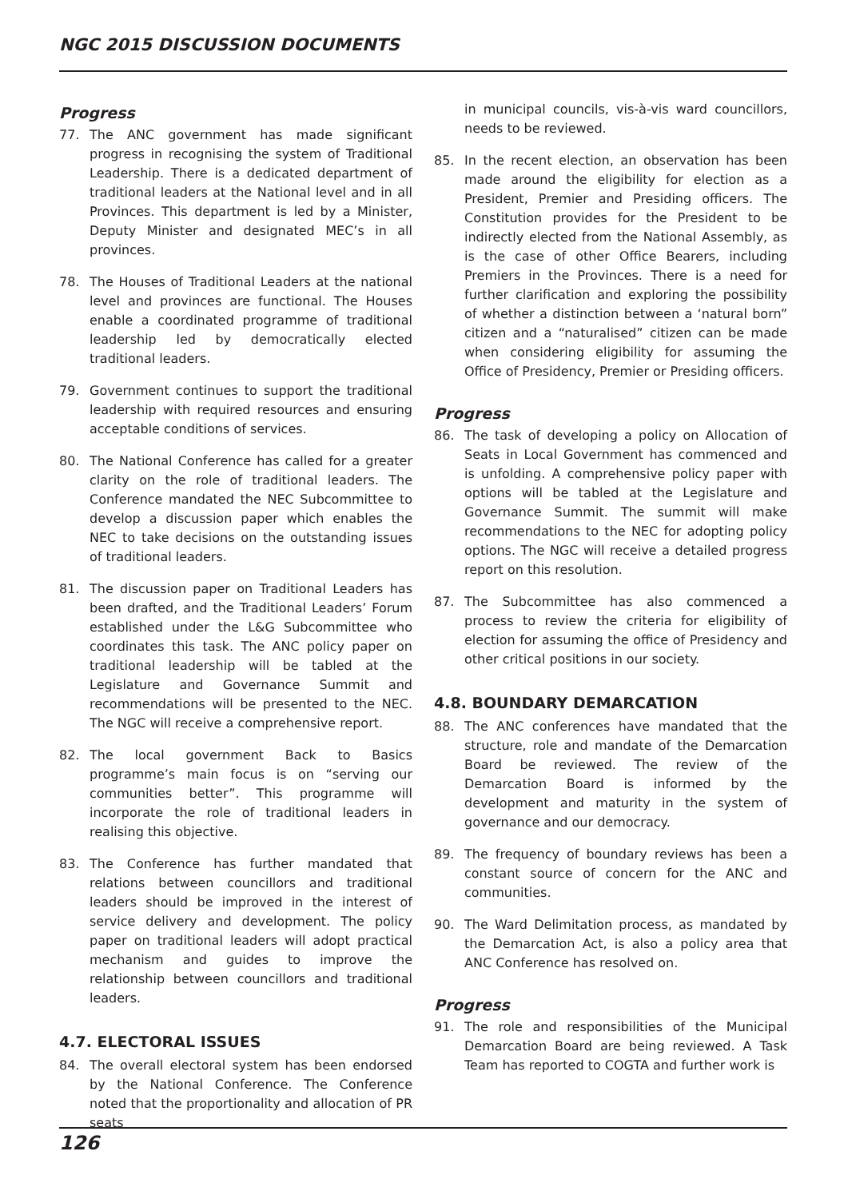NGC 2015 DISCUSSION DOCUMENTS
Progress
77. The ANC government has made significant progress in recognising the system of Traditional Leadership. There is a dedicated department of traditional leaders at the National level and in all Provinces. This department is led by a Minister, Deputy Minister and designated MEC’s in all provinces.
78. The Houses of Traditional Leaders at the national level and provinces are functional. The Houses enable a coordinated programme of traditional leadership led by democratically elected traditional leaders.
79. Government continues to support the traditional leadership with required resources and ensuring acceptable conditions of services.
80. The National Conference has called for a greater clarity on the role of traditional leaders. The Conference mandated the NEC Subcommittee to develop a discussion paper which enables the NEC to take decisions on the outstanding issues of traditional leaders.
81. The discussion paper on Traditional Leaders has been drafted, and the Traditional Leaders’ Forum established under the L&G Subcommittee who coordinates this task. The ANC policy paper on traditional leadership will be tabled at the Legislature and Governance Summit and recommendations will be presented to the NEC. The NGC will receive a comprehensive report.
82. The local government Back to Basics programme’s main focus is on “serving our communities better”. This programme will incorporate the role of traditional leaders in realising this objective.
83. The Conference has further mandated that relations between councillors and traditional leaders should be improved in the interest of service delivery and development. The policy paper on traditional leaders will adopt practical mechanism and guides to improve the relationship between councillors and traditional leaders.
4.7. ELECTORAL ISSUES
84. The overall electoral system has been endorsed by the National Conference. The Conference noted that the proportionality and allocation of PR seats
in municipal councils, vis-à-vis ward councillors, needs to be reviewed.
85. In the recent election, an observation has been made around the eligibility for election as a President, Premier and Presiding officers. The Constitution provides for the President to be indirectly elected from the National Assembly, as is the case of other Office Bearers, including Premiers in the Provinces. There is a need for further clarification and exploring the possibility of whether a distinction between a ‘natural born” citizen and a “naturalised” citizen can be made when considering eligibility for assuming the Office of Presidency, Premier or Presiding officers.
Progress
86. The task of developing a policy on Allocation of Seats in Local Government has commenced and is unfolding. A comprehensive policy paper with options will be tabled at the Legislature and Governance Summit. The summit will make recommendations to the NEC for adopting policy options. The NGC will receive a detailed progress report on this resolution.
87. The Subcommittee has also commenced a process to review the criteria for eligibility of election for assuming the office of Presidency and other critical positions in our society.
4.8. BOUNDARY DEMARCATION
88. The ANC conferences have mandated that the structure, role and mandate of the Demarcation Board be reviewed. The review of the Demarcation Board is informed by the development and maturity in the system of governance and our democracy.
89. The frequency of boundary reviews has been a constant source of concern for the ANC and communities.
90. The Ward Delimitation process, as mandated by the Demarcation Act, is also a policy area that ANC Conference has resolved on.
Progress
91. The role and responsibilities of the Municipal Demarcation Board are being reviewed. A Task Team has reported to COGTA and further work is
126